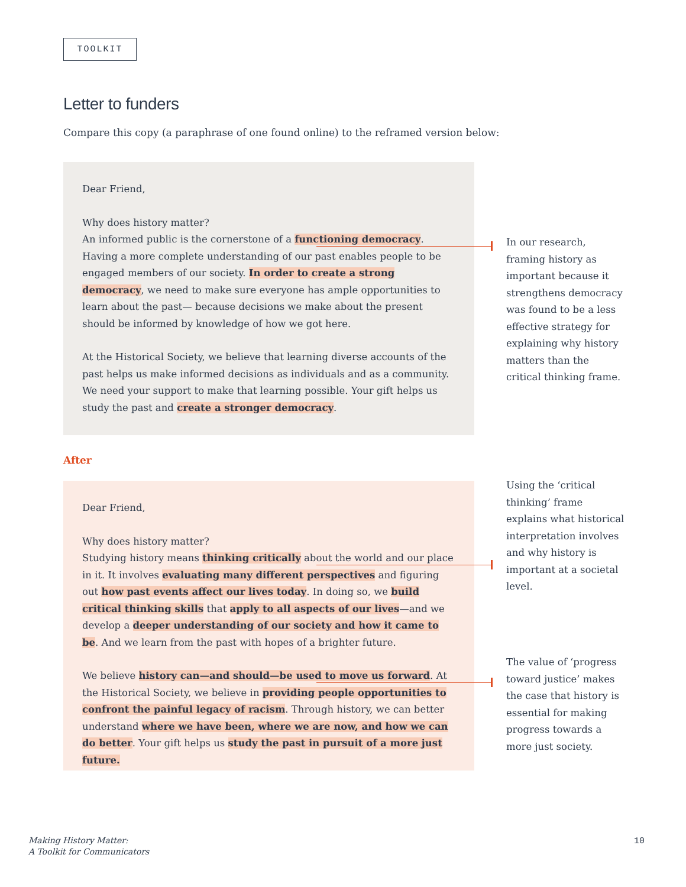TOOLKIT
Letter to funders
Compare this copy (a paraphrase of one found online) to the reframed version below:
Dear Friend,
Why does history matter?
An informed public is the cornerstone of a functioning democracy. Having a more complete understanding of our past enables people to be engaged members of our society. In order to create a strong democracy, we need to make sure everyone has ample opportunities to learn about the past— because decisions we make about the present should be informed by knowledge of how we got here.
At the Historical Society, we believe that learning diverse accounts of the past helps us make informed decisions as individuals and as a community. We need your support to make that learning possible. Your gift helps us study the past and create a stronger democracy.
In our research, framing history as important because it strengthens democracy was found to be a less effective strategy for explaining why history matters than the critical thinking frame.
After
Dear Friend,
Why does history matter?
Studying history means thinking critically about the world and our place in it. It involves evaluating many different perspectives and figuring out how past events affect our lives today. In doing so, we build critical thinking skills that apply to all aspects of our lives—and we develop a deeper understanding of our society and how it came to be. And we learn from the past with hopes of a brighter future.
We believe history can—and should—be used to move us forward. At the Historical Society, we believe in providing people opportunities to confront the painful legacy of racism. Through history, we can better understand where we have been, where we are now, and how we can do better. Your gift helps us study the past in pursuit of a more just future.
Using the ‘critical thinking’ frame explains what historical interpretation involves and why history is important at a societal level.
The value of ‘progress toward justice’ makes the case that history is essential for making progress towards a more just society.
Making History Matter:
A Toolkit for Communicators
10